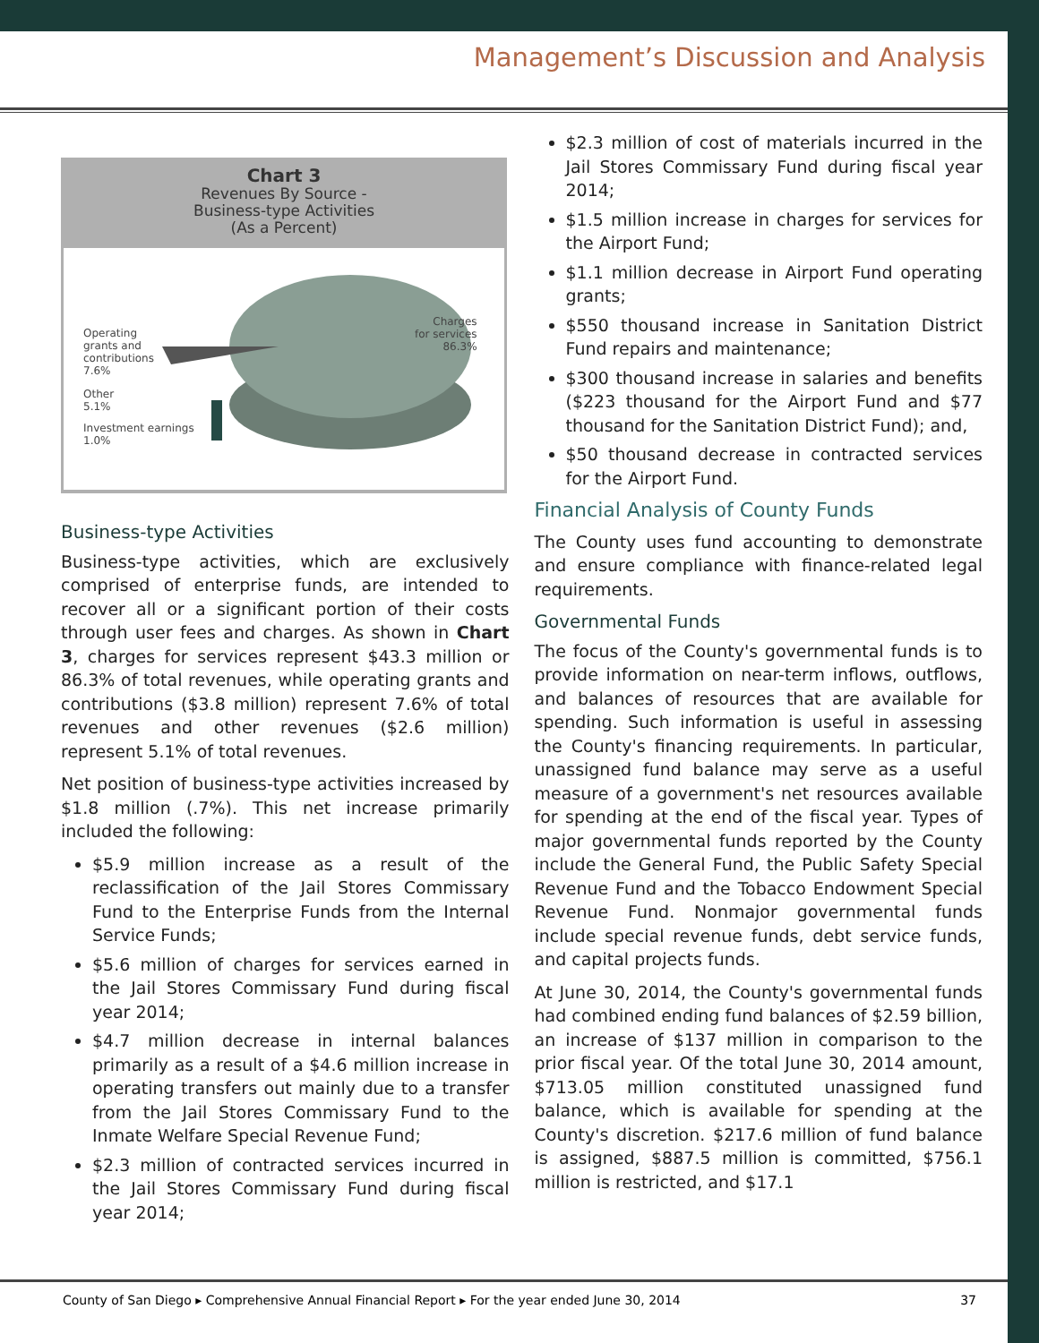Management’s Discussion and Analysis
Chart 3
Revenues By Source -
Business-type Activities
(As a Percent)
Operating
grants and
contributions
7.6%
Other
5.1%
Investment earnings
1.0%
Charges
for services
86.3%
Business-type Activities
Business-type activities, which are exclusively comprised of enterprise funds, are intended to recover all or a significant portion of their costs through user fees and charges. As shown in Chart 3, charges for services represent $43.3 million or 86.3% of total revenues, while operating grants and contributions ($3.8 million) represent 7.6% of total revenues and other revenues ($2.6 million) represent 5.1% of total revenues.
Net position of business-type activities increased by $1.8 million (.7%). This net increase primarily included the following:
$5.9 million increase as a result of the reclassification of the Jail Stores Commissary Fund to the Enterprise Funds from the Internal Service Funds;
$5.6 million of charges for services earned in the Jail Stores Commissary Fund during fiscal year 2014;
$4.7 million decrease in internal balances primarily as a result of a $4.6 million increase in operating transfers out mainly due to a transfer from the Jail Stores Commissary Fund to the Inmate Welfare Special Revenue Fund;
$2.3 million of contracted services incurred in the Jail Stores Commissary Fund during fiscal year 2014;
$2.3 million of cost of materials incurred in the Jail Stores Commissary Fund during fiscal year 2014;
$1.5 million increase in charges for services for the Airport Fund;
$1.1 million decrease in Airport Fund operating grants;
$550 thousand increase in Sanitation District Fund repairs and maintenance;
$300 thousand increase in salaries and benefits ($223 thousand for the Airport Fund and $77 thousand for the Sanitation District Fund); and,
$50 thousand decrease in contracted services for the Airport Fund.
Financial Analysis of County Funds
The County uses fund accounting to demonstrate and ensure compliance with finance-related legal requirements.
Governmental Funds
The focus of the County's governmental funds is to provide information on near-term inflows, outflows, and balances of resources that are available for spending. Such information is useful in assessing the County's financing requirements. In particular, unassigned fund balance may serve as a useful measure of a government's net resources available for spending at the end of the fiscal year. Types of major governmental funds reported by the County include the General Fund, the Public Safety Special Revenue Fund and the Tobacco Endowment Special Revenue Fund. Nonmajor governmental funds include special revenue funds, debt service funds, and capital projects funds.
At June 30, 2014, the County's governmental funds had combined ending fund balances of $2.59 billion, an increase of $137 million in comparison to the prior fiscal year. Of the total June 30, 2014 amount, $713.05 million constituted unassigned fund balance, which is available for spending at the County's discretion. $217.6 million of fund balance is assigned, $887.5 million is committed, $756.1 million is restricted, and $17.1
County of San Diego ▸ Comprehensive Annual Financial Report ▸ For the year ended June 30, 2014 37